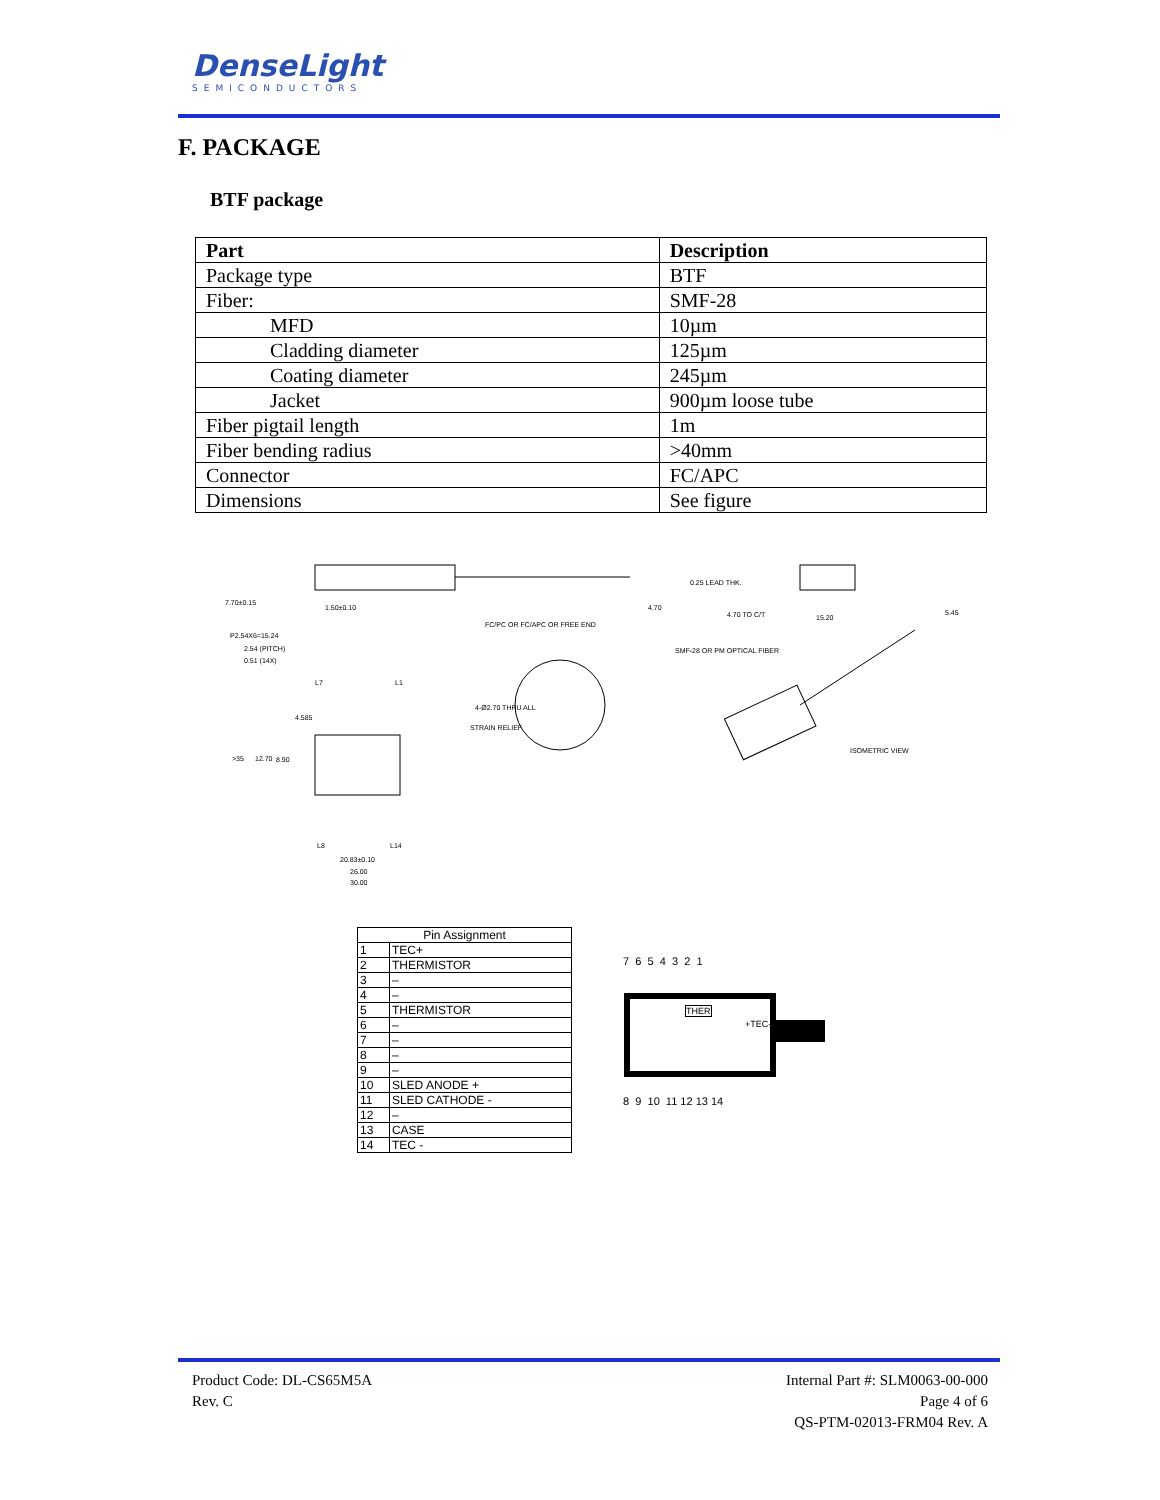DenseLight
SEMICONDUCTORS
F. PACKAGE
BTF package
| Part | Description |
| --- | --- |
| Package type | BTF |
| Fiber: | SMF-28 |
| MFD | 10µm |
| Cladding diameter | 125µm |
| Coating diameter | 245µm |
| Jacket | 900µm loose tube |
| Fiber pigtail length | 1m |
| Fiber bending radius | >40mm |
| Connector | FC/APC |
| Dimensions | See figure |
7.70±0.15
1.50±0.10
4.70
0.25 LEAD THK.
4.70 TO C/T
15.20
5.45
P2.54X6=15.24
2.54 (PITCH)
0.51 (14X)
FC/PC OR FC/APC OR FREE END
SMF-28 OR PM OPTICAL FIBER
L7
L1
4.585
4-Ø2.70 THRU ALL
STRAIN RELIEF
>35
12.70
8.90
ISOMETRIC VIEW
L8
L14
20.83±0.10
26.00
30.00
| Pin Assignment | |
| --- | --- |
| 1 | TEC+ |
| 2 | THERMISTOR |
| 3 | – |
| 4 | – |
| 5 | THERMISTOR |
| 6 | – |
| 7 | – |
| 8 | – |
| 9 | – |
| 10 | SLED ANODE + |
| 11 | SLED CATHODE - |
| 12 | – |
| 13 | CASE |
| 14 | TEC - |
7 6 5 4 3 2 1
THER
+TEC-
8 9 10 11 12 13 14
Product Code: DL-CS65M5A
Rev. C
Internal Part #: SLM0063-00-000
Page 4 of 6
QS-PTM-02013-FRM04 Rev. A